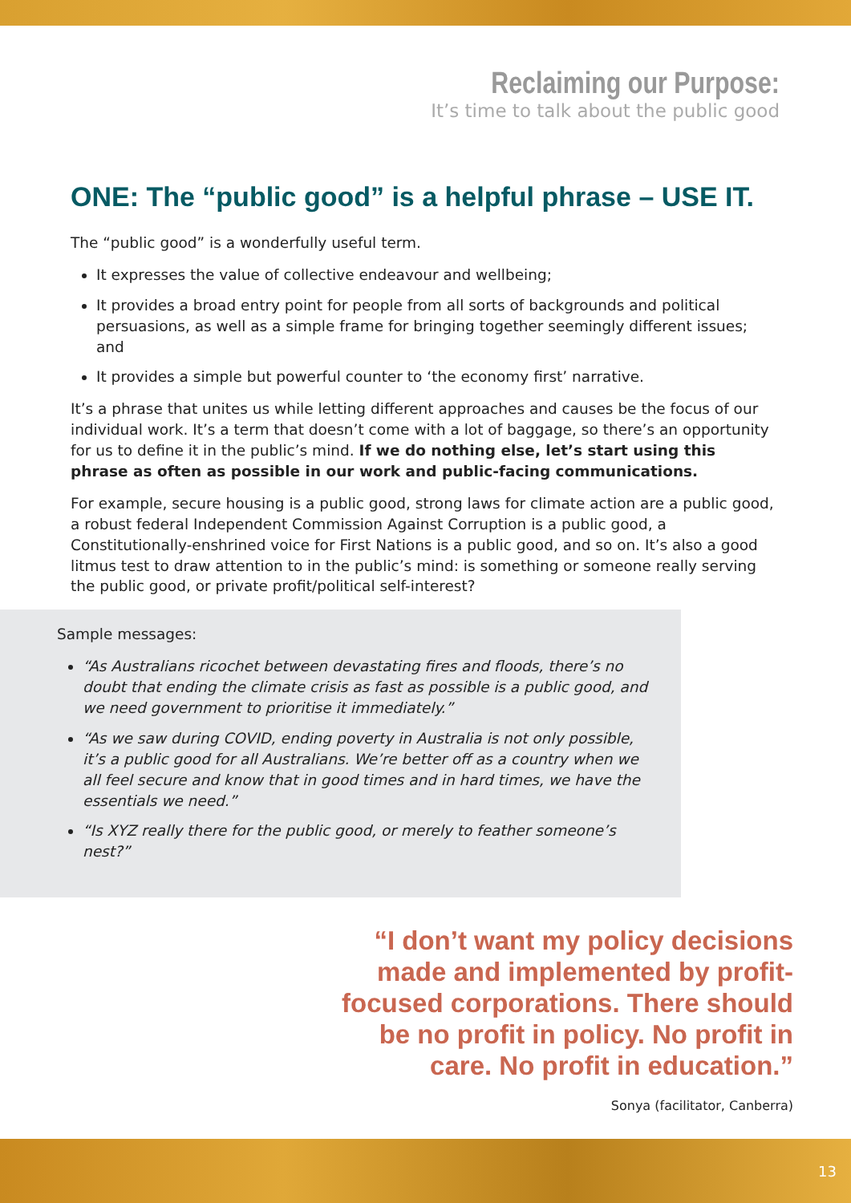Reclaiming our Purpose:
It’s time to talk about the public good
ONE: The “public good” is a helpful phrase – USE IT.
The “public good” is a wonderfully useful term.
It expresses the value of collective endeavour and wellbeing;
It provides a broad entry point for people from all sorts of backgrounds and political persuasions, as well as a simple frame for bringing together seemingly different issues; and
It provides a simple but powerful counter to ‘the economy first’ narrative.
It’s a phrase that unites us while letting different approaches and causes be the focus of our individual work. It’s a term that doesn’t come with a lot of baggage, so there’s an opportunity for us to define it in the public’s mind. If we do nothing else, let’s start using this phrase as often as possible in our work and public-facing communications.
For example, secure housing is a public good, strong laws for climate action are a public good, a robust federal Independent Commission Against Corruption is a public good, a Constitutionally-enshrined voice for First Nations is a public good, and so on. It’s also a good litmus test to draw attention to in the public’s mind: is something or someone really serving the public good, or private profit/political self-interest?
Sample messages:
“As Australians ricochet between devastating fires and floods, there’s no doubt that ending the climate crisis as fast as possible is a public good, and we need government to prioritise it immediately.”
“As we saw during COVID, ending poverty in Australia is not only possible, it’s a public good for all Australians. We’re better off as a country when we all feel secure and know that in good times and in hard times, we have the essentials we need.”
“Is XYZ really there for the public good, or merely to feather someone’s nest?”
“I don’t want my policy decisions made and implemented by profit-focused corporations. There should be no profit in policy. No profit in care. No profit in education.”
Sonya (facilitator, Canberra)
13